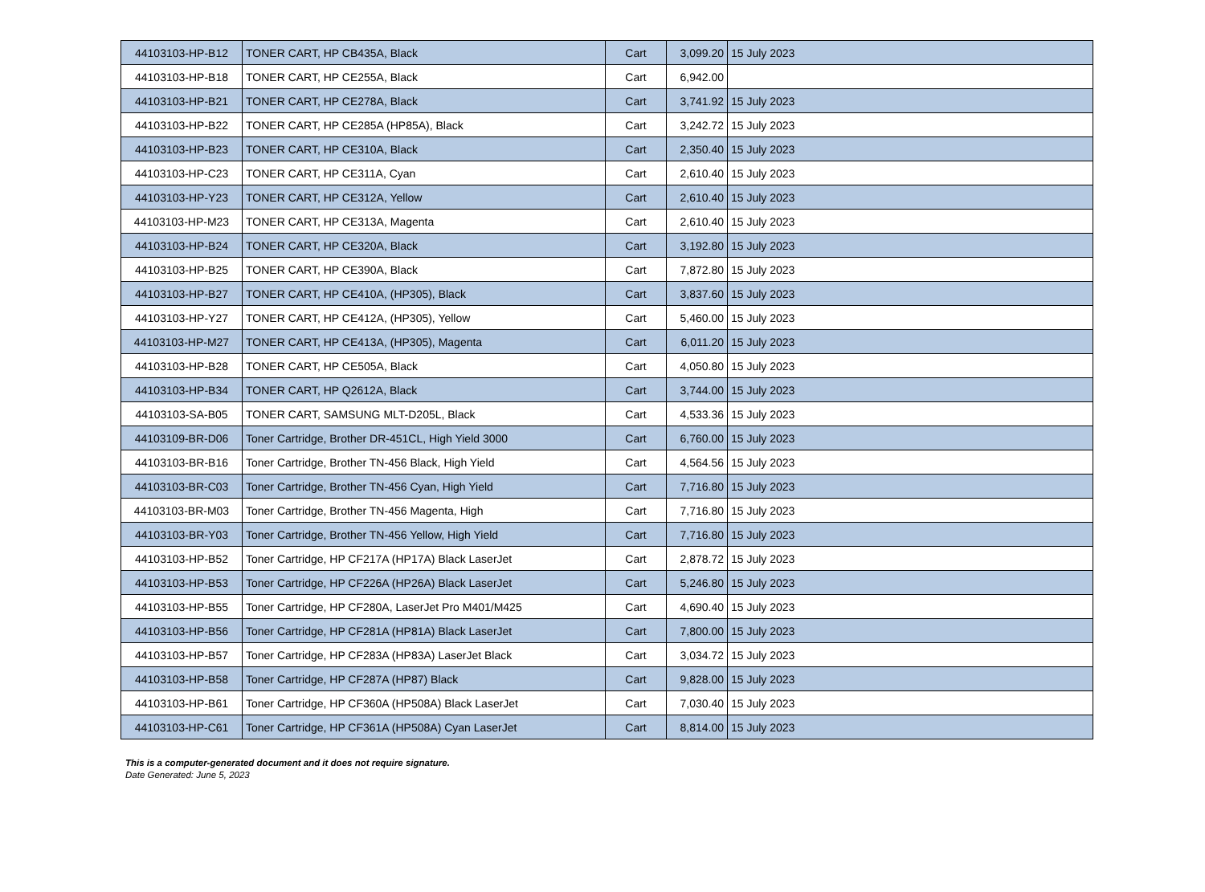| 44103103-HP-B12 | TONER CART, HP CB435A, Black | Cart | 3,099.20 | 15 July 2023 |
| 44103103-HP-B18 | TONER CART, HP CE255A, Black | Cart | 6,942.00 | |
| 44103103-HP-B21 | TONER CART, HP CE278A, Black | Cart | 3,741.92 | 15 July 2023 |
| 44103103-HP-B22 | TONER CART, HP CE285A (HP85A), Black | Cart | 3,242.72 | 15 July 2023 |
| 44103103-HP-B23 | TONER CART, HP CE310A, Black | Cart | 2,350.40 | 15 July 2023 |
| 44103103-HP-C23 | TONER CART, HP CE311A, Cyan | Cart | 2,610.40 | 15 July 2023 |
| 44103103-HP-Y23 | TONER CART, HP CE312A, Yellow | Cart | 2,610.40 | 15 July 2023 |
| 44103103-HP-M23 | TONER CART, HP CE313A, Magenta | Cart | 2,610.40 | 15 July 2023 |
| 44103103-HP-B24 | TONER CART, HP CE320A, Black | Cart | 3,192.80 | 15 July 2023 |
| 44103103-HP-B25 | TONER CART, HP CE390A, Black | Cart | 7,872.80 | 15 July 2023 |
| 44103103-HP-B27 | TONER CART, HP CE410A, (HP305), Black | Cart | 3,837.60 | 15 July 2023 |
| 44103103-HP-Y27 | TONER CART, HP CE412A, (HP305), Yellow | Cart | 5,460.00 | 15 July 2023 |
| 44103103-HP-M27 | TONER CART, HP CE413A, (HP305), Magenta | Cart | 6,011.20 | 15 July 2023 |
| 44103103-HP-B28 | TONER CART, HP CE505A, Black | Cart | 4,050.80 | 15 July 2023 |
| 44103103-HP-B34 | TONER CART, HP Q2612A, Black | Cart | 3,744.00 | 15 July 2023 |
| 44103103-SA-B05 | TONER CART, SAMSUNG MLT-D205L, Black | Cart | 4,533.36 | 15 July 2023 |
| 44103109-BR-D06 | Toner Cartridge, Brother DR-451CL, High Yield 3000 | Cart | 6,760.00 | 15 July 2023 |
| 44103103-BR-B16 | Toner Cartridge, Brother TN-456 Black, High Yield | Cart | 4,564.56 | 15 July 2023 |
| 44103103-BR-C03 | Toner Cartridge, Brother TN-456 Cyan, High Yield | Cart | 7,716.80 | 15 July 2023 |
| 44103103-BR-M03 | Toner Cartridge, Brother TN-456 Magenta, High | Cart | 7,716.80 | 15 July 2023 |
| 44103103-BR-Y03 | Toner Cartridge, Brother TN-456 Yellow, High Yield | Cart | 7,716.80 | 15 July 2023 |
| 44103103-HP-B52 | Toner Cartridge, HP CF217A (HP17A) Black LaserJet | Cart | 2,878.72 | 15 July 2023 |
| 44103103-HP-B53 | Toner Cartridge, HP CF226A (HP26A) Black LaserJet | Cart | 5,246.80 | 15 July 2023 |
| 44103103-HP-B55 | Toner Cartridge, HP CF280A, LaserJet Pro M401/M425 | Cart | 4,690.40 | 15 July 2023 |
| 44103103-HP-B56 | Toner Cartridge, HP CF281A (HP81A) Black LaserJet | Cart | 7,800.00 | 15 July 2023 |
| 44103103-HP-B57 | Toner Cartridge, HP CF283A (HP83A) LaserJet Black | Cart | 3,034.72 | 15 July 2023 |
| 44103103-HP-B58 | Toner Cartridge, HP CF287A (HP87) Black | Cart | 9,828.00 | 15 July 2023 |
| 44103103-HP-B61 | Toner Cartridge, HP CF360A (HP508A) Black LaserJet | Cart | 7,030.40 | 15 July 2023 |
| 44103103-HP-C61 | Toner Cartridge, HP CF361A (HP508A) Cyan LaserJet | Cart | 8,814.00 | 15 July 2023 |
This is a computer-generated document and it does not require signature.
Date Generated: June 5, 2023